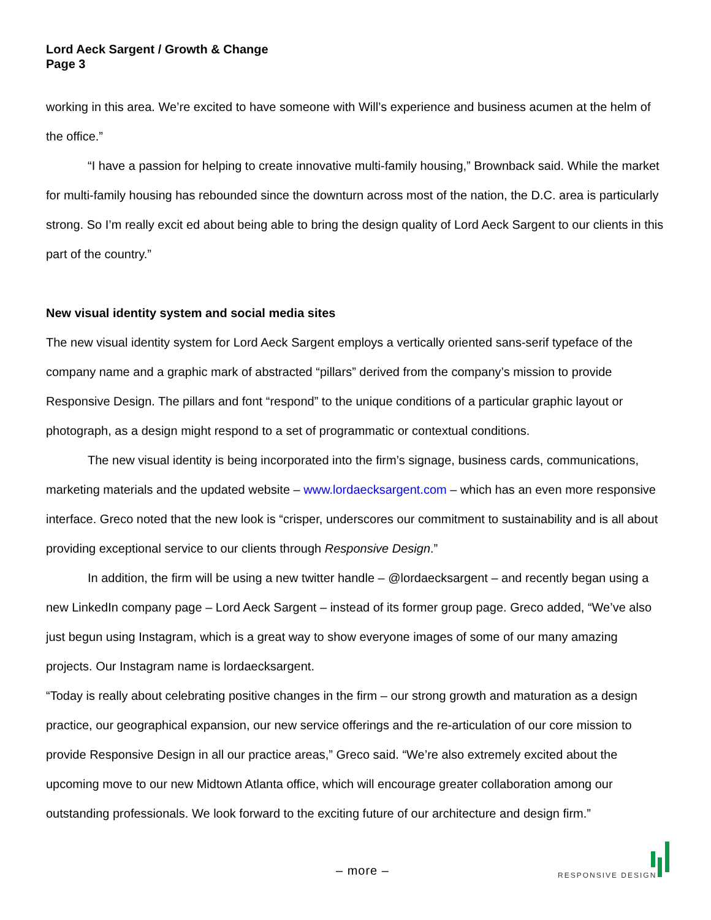Lord Aeck Sargent / Growth & Change
Page 3
working in this area. We’re excited to have someone with Will’s experience and business acumen at the helm of the office.”
“I have a passion for helping to create innovative multi-family housing,” Brownback said. While the market for multi-family housing has rebounded since the downturn across most of the nation, the D.C. area is particularly strong. So I’m really excit ed about being able to bring the design quality of Lord Aeck Sargent to our clients in this part of the country.”
New visual identity system and social media sites
The new visual identity system for Lord Aeck Sargent employs a vertically oriented sans-serif typeface of the company name and a graphic mark of abstracted “pillars” derived from the company’s mission to provide Responsive Design. The pillars and font “respond” to the unique conditions of a particular graphic layout or photograph, as a design might respond to a set of programmatic or contextual conditions.
The new visual identity is being incorporated into the firm’s signage, business cards, communications, marketing materials and the updated website – www.lordaecksargent.com – which has an even more responsive interface. Greco noted that the new look is “crisper, underscores our commitment to sustainability and is all about providing exceptional service to our clients through Responsive Design.”
In addition, the firm will be using a new twitter handle – @lordaecksargent – and recently began using a new LinkedIn company page – Lord Aeck Sargent – instead of its former group page. Greco added, “We’ve also just begun using Instagram, which is a great way to show everyone images of some of our many amazing projects. Our Instagram name is lordaecksargent.
“Today is really about celebrating positive changes in the firm – our strong growth and maturation as a design practice, our geographical expansion, our new service offerings and the re-articulation of our core mission to provide Responsive Design in all our practice areas,” Greco said. “We’re also extremely excited about the upcoming move to our new Midtown Atlanta office, which will encourage greater collaboration among our outstanding professionals. We look forward to the exciting future of our architecture and design firm.”
– more – RESPONSIVE DESIGN